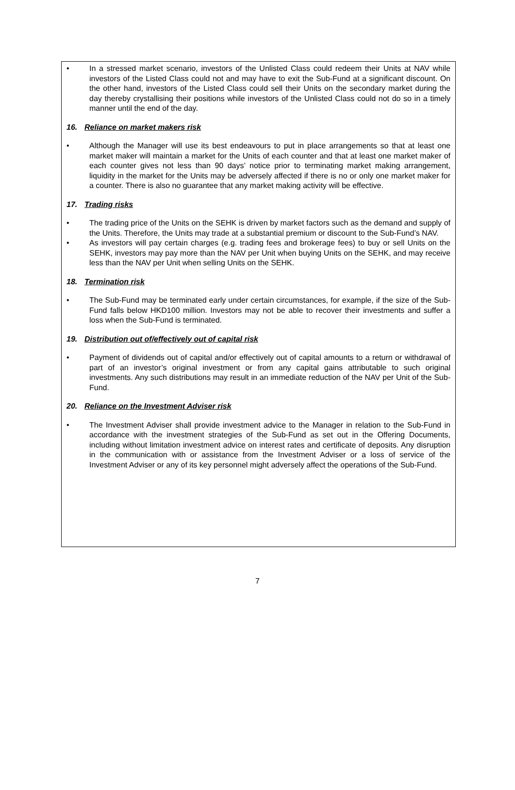• In a stressed market scenario, investors of the Unlisted Class could redeem their Units at NAV while investors of the Listed Class could not and may have to exit the Sub-Fund at a significant discount. On the other hand, investors of the Listed Class could sell their Units on the secondary market during the day thereby crystallising their positions while investors of the Unlisted Class could not do so in a timely manner until the end of the day.
16. Reliance on market makers risk
• Although the Manager will use its best endeavours to put in place arrangements so that at least one market maker will maintain a market for the Units of each counter and that at least one market maker of each counter gives not less than 90 days’ notice prior to terminating market making arrangement, liquidity in the market for the Units may be adversely affected if there is no or only one market maker for a counter. There is also no guarantee that any market making activity will be effective.
17. Trading risks
• The trading price of the Units on the SEHK is driven by market factors such as the demand and supply of the Units. Therefore, the Units may trade at a substantial premium or discount to the Sub-Fund’s NAV.
• As investors will pay certain charges (e.g. trading fees and brokerage fees) to buy or sell Units on the SEHK, investors may pay more than the NAV per Unit when buying Units on the SEHK, and may receive less than the NAV per Unit when selling Units on the SEHK.
18. Termination risk
• The Sub-Fund may be terminated early under certain circumstances, for example, if the size of the Sub-Fund falls below HKD100 million. Investors may not be able to recover their investments and suffer a loss when the Sub-Fund is terminated.
19. Distribution out of/effectively out of capital risk
• Payment of dividends out of capital and/or effectively out of capital amounts to a return or withdrawal of part of an investor’s original investment or from any capital gains attributable to such original investments. Any such distributions may result in an immediate reduction of the NAV per Unit of the Sub-Fund.
20. Reliance on the Investment Adviser risk
• The Investment Adviser shall provide investment advice to the Manager in relation to the Sub-Fund in accordance with the investment strategies of the Sub-Fund as set out in the Offering Documents, including without limitation investment advice on interest rates and certificate of deposits. Any disruption in the communication with or assistance from the Investment Adviser or a loss of service of the Investment Adviser or any of its key personnel might adversely affect the operations of the Sub-Fund.
7